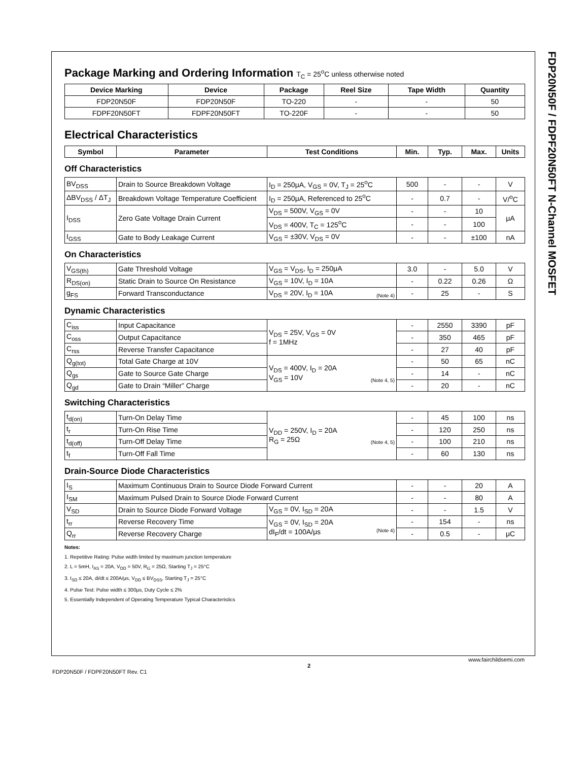FDP20N50F / FDPF20N50FT N-Channel MOSFET
Package Marking and Ordering Information T<sub>C</sub> = 25<sup>o</sup>C unless otherwise noted
| Device Marking | Device | Package | Reel Size | Tape Width | Quantity |
| --- | --- | --- | --- | --- | --- |
| FDP20N50F | FDP20N50F | TO-220 | - | - | 50 |
| FDPF20N50FT | FDPF20N50FT | TO-220F | - | - | 50 |
Electrical Characteristics
| Symbol | Parameter | Test Conditions | Min. | Typ. | Max. | Units |
| --- | --- | --- | --- | --- | --- | --- |
Off Characteristics
| BV<sub>DSS</sub> | Drain to Source Breakdown Voltage | I<sub>D</sub> = 250μA, V<sub>GS</sub> = 0V, T<sub>J</sub> = 25<sup>o</sup>C | 500 | - | - | V |
| ΔBV<sub>DSS</sub> / ΔT<sub>J</sub> | Breakdown Voltage Temperature Coefficient | I<sub>D</sub> = 250μA, Referenced to 25<sup>o</sup>C | - | 0.7 | - | V/<sup>o</sup>C |
| I<sub>DSS</sub> | Zero Gate Voltage Drain Current | V<sub>DS</sub> = 500V, V<sub>GS</sub> = 0V | - | - | 10 | μA |
| | | V<sub>DS</sub> = 400V, T<sub>C</sub> = 125<sup>o</sup>C | - | - | 100 | |
| I<sub>GSS</sub> | Gate to Body Leakage Current | V<sub>GS</sub> = ±30V, V<sub>DS</sub> = 0V | - | - | ±100 | nA |
On Characteristics
| V<sub>GS(th)</sub> | Gate Threshold Voltage | V<sub>GS</sub> = V<sub>DS</sub>, I<sub>D</sub> = 250μA | 3.0 | - | 5.0 | V |
| R<sub>DS(on)</sub> | Static Drain to Source On Resistance | V<sub>GS</sub> = 10V, I<sub>D</sub> = 10A | - | 0.22 | 0.26 | Ω |
| g<sub>FS</sub> | Forward Transconductance | V<sub>DS</sub> = 20V, I<sub>D</sub> = 10A (Note 4) | - | 25 | - | S |
Dynamic Characteristics
| C<sub>iss</sub> | Input Capacitance | V<sub>DS</sub> = 25V, V<sub>GS</sub> = 0V f = 1MHz | - | 2550 | 3390 | pF |
| C<sub>oss</sub> | Output Capacitance | | - | 350 | 465 | pF |
| C<sub>rss</sub> | Reverse Transfer Capacitance | | - | 27 | 40 | pF |
| Q<sub>g(tot)</sub> | Total Gate Charge at 10V | V<sub>DS</sub> = 400V, I<sub>D</sub> = 20A V<sub>GS</sub> = 10V (Note 4, 5) | - | 50 | 65 | nC |
| Q<sub>gs</sub> | Gate to Source Gate Charge | | - | 14 | - | nC |
| Q<sub>gd</sub> | Gate to Drain “Miller” Charge | | - | 20 | - | nC |
Switching Characteristics
| t<sub>d(on)</sub> | Turn-On Delay Time | V<sub>DD</sub> = 250V, I<sub>D</sub> = 20A R<sub>G</sub> = 25Ω (Note 4, 5) | - | 45 | 100 | ns |
| t<sub>r</sub> | Turn-On Rise Time | | - | 120 | 250 | ns |
| t<sub>d(off)</sub> | Turn-Off Delay Time | | - | 100 | 210 | ns |
| t<sub>f</sub> | Turn-Off Fall Time | | - | 60 | 130 | ns |
Drain-Source Diode Characteristics
| I<sub>S</sub> | Maximum Continuous Drain to Source Diode Forward Current | | - | - | 20 | A |
| I<sub>SM</sub> | Maximum Pulsed Drain to Source Diode Forward Current | | - | - | 80 | A |
| V<sub>SD</sub> | Drain to Source Diode Forward Voltage | V<sub>GS</sub> = 0V, I<sub>SD</sub> = 20A | - | - | 1.5 | V |
| t<sub>rr</sub> | Reverse Recovery Time | V<sub>GS</sub> = 0V, I<sub>SD</sub> = 20A dI<sub>F</sub>/dt = 100A/μs (Note 4) | - | 154 | - | ns |
| Q<sub>rr</sub> | Reverse Recovery Charge | | - | 0.5 | - | μC |
Notes:
1. Repetitive Rating: Pulse width limited by maximum junction temperature
2. L = 5mH, I<sub>AS</sub> = 20A, V<sub>DD</sub> = 50V, R<sub>G</sub> = 25Ω, Starting T<sub>J</sub> = 25°C
3. I<sub>SD</sub> ≤ 20A, di/dt ≤ 200A/μs, V<sub>DD</sub> ≤ BV<sub>DSS</sub>, Starting T<sub>J</sub> = 25°C
4. Pulse Test: Pulse width ≤ 300μs, Duty Cycle ≤ 2%
5. Essentially Independent of Operating Temperature Typical Characteristics
FDP20N50F / FDPF20N50FT Rev. C1
2
www.fairchildsemi.com